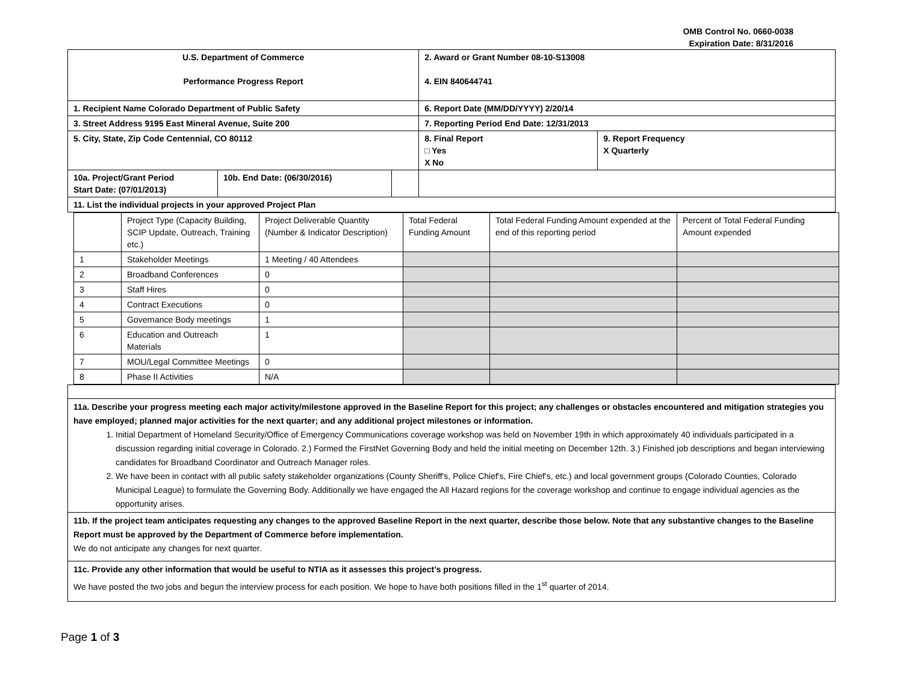OMB Control No. 0660-0038
Expiration Date: 8/31/2016
| U.S. Department of Commerce Performance Progress Report | | | 2. Award or Grant Number 08-10-S13008 4. EIN 840644741 | |
| 1. Recipient Name Colorado Department of Public Safety | | | 6. Report Date (MM/DD/YYYY) 2/20/14 | |
| 3. Street Address 9195 East Mineral Avenue, Suite 200 | | | 7. Reporting Period End Date: 12/31/2013 | |
| 5. City, State, Zip Code Centennial, CO 80112 | | | 8. Final Report □ Yes X No | 9. Report Frequency X Quarterly |
| 10a. Project/Grant Period Start Date: (07/01/2013) | 10b. End Date: (06/30/2016) | | | |
| 11. List the individual projects in your approved Project Plan | | | | |
| | Project Type (Capacity Building, SCIP Update, Outreach, Training etc.) | Project Deliverable Quantity (Number & Indicator Description) | Total Federal Funding Amount | Total Federal Funding Amount expended at the end of this reporting period | Percent of Total Federal Funding Amount expended |
| --- | --- | --- | --- | --- | --- |
| 1 | Stakeholder Meetings | 1 Meeting / 40 Attendees | | | |
| 2 | Broadband Conferences | 0 | | | |
| 3 | Staff Hires | 0 | | | |
| 4 | Contract Executions | 0 | | | |
| 5 | Governance Body meetings | 1 | | | |
| 6 | Education and Outreach Materials | 1 | | | |
| 7 | MOU/Legal Committee Meetings | 0 | | | |
| 8 | Phase II Activities | N/A | | | |
11a. Describe your progress meeting each major activity/milestone approved in the Baseline Report for this project; any challenges or obstacles encountered and mitigation strategies you have employed; planned major activities for the next quarter; and any additional project milestones or information.
1. Initial Department of Homeland Security/Office of Emergency Communications coverage workshop was held on November 19th in which approximately 40 individuals participated in a discussion regarding initial coverage in Colorado. 2.) Formed the FirstNet Governing Body and held the initial meeting on December 12th. 3.) Finished job descriptions and began interviewing candidates for Broadband Coordinator and Outreach Manager roles.
2. We have been in contact with all public safety stakeholder organizations (County Sheriff's, Police Chief's, Fire Chief's, etc.) and local government groups (Colorado Counties, Colorado Municipal League) to formulate the Governing Body. Additionally we have engaged the All Hazard regions for the coverage workshop and continue to engage individual agencies as the opportunity arises.
11b. If the project team anticipates requesting any changes to the approved Baseline Report in the next quarter, describe those below. Note that any substantive changes to the Baseline Report must be approved by the Department of Commerce before implementation.
We do not anticipate any changes for next quarter.
11c. Provide any other information that would be useful to NTIA as it assesses this project’s progress.
We have posted the two jobs and begun the interview process for each position. We hope to have both positions filled in the 1<sup>st</sup> quarter of 2014.
Page 1 of 3